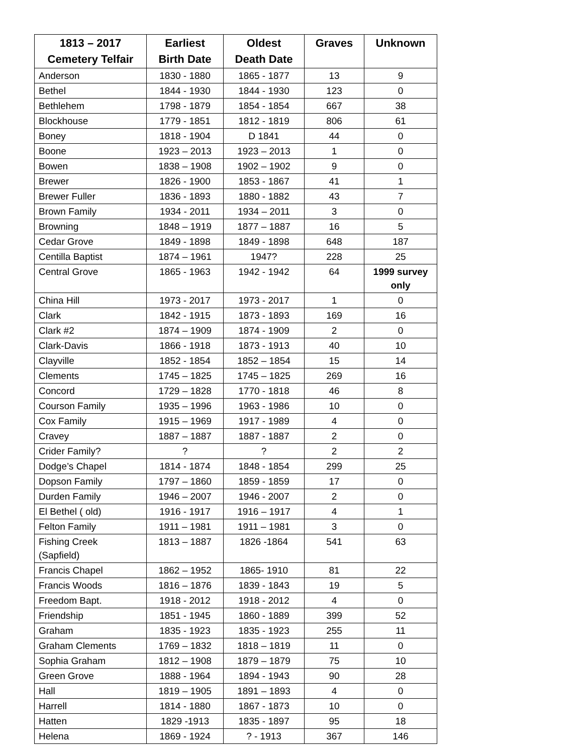| 1813 – 2017 Cemetery Telfair | Earliest Birth Date | Oldest Death Date | Graves | Unknown |
| --- | --- | --- | --- | --- |
| Anderson | 1830 - 1880 | 1865 - 1877 | 13 | 9 |
| Bethel | 1844 - 1930 | 1844 - 1930 | 123 | 0 |
| Bethlehem | 1798 - 1879 | 1854 - 1854 | 667 | 38 |
| Blockhouse | 1779 - 1851 | 1812 - 1819 | 806 | 61 |
| Boney | 1818 - 1904 | D 1841 | 44 | 0 |
| Boone | 1923 – 2013 | 1923 – 2013 | 1 | 0 |
| Bowen | 1838 – 1908 | 1902 – 1902 | 9 | 0 |
| Brewer | 1826 - 1900 | 1853 - 1867 | 41 | 1 |
| Brewer Fuller | 1836 - 1893 | 1880 - 1882 | 43 | 7 |
| Brown Family | 1934 - 2011 | 1934 – 2011 | 3 | 0 |
| Browning | 1848 – 1919 | 1877 – 1887 | 16 | 5 |
| Cedar Grove | 1849 - 1898 | 1849 - 1898 | 648 | 187 |
| Centilla Baptist | 1874 – 1961 | 1947? | 228 | 25 |
| Central Grove | 1865 - 1963 | 1942 - 1942 | 64 | 1999 survey only |
| China Hill | 1973 - 2017 | 1973 - 2017 | 1 | 0 |
| Clark | 1842 - 1915 | 1873 - 1893 | 169 | 16 |
| Clark #2 | 1874 – 1909 | 1874 - 1909 | 2 | 0 |
| Clark-Davis | 1866 - 1918 | 1873 - 1913 | 40 | 10 |
| Clayville | 1852 - 1854 | 1852 – 1854 | 15 | 14 |
| Clements | 1745 – 1825 | 1745 – 1825 | 269 | 16 |
| Concord | 1729 – 1828 | 1770 - 1818 | 46 | 8 |
| Courson Family | 1935 – 1996 | 1963 - 1986 | 10 | 0 |
| Cox Family | 1915 – 1969 | 1917 - 1989 | 4 | 0 |
| Cravey | 1887 – 1887 | 1887 - 1887 | 2 | 0 |
| Crider Family? | ? | ? | 2 | 2 |
| Dodge’s Chapel | 1814 - 1874 | 1848 - 1854 | 299 | 25 |
| Dopson Family | 1797 – 1860 | 1859 - 1859 | 17 | 0 |
| Durden Family | 1946 – 2007 | 1946 - 2007 | 2 | 0 |
| El Bethel ( old) | 1916 - 1917 | 1916 – 1917 | 4 | 1 |
| Felton Family | 1911 – 1981 | 1911 – 1981 | 3 | 0 |
| Fishing Creek (Sapfield) | 1813 – 1887 | 1826 -1864 | 541 | 63 |
| Francis Chapel | 1862 – 1952 | 1865- 1910 | 81 | 22 |
| Francis Woods | 1816 – 1876 | 1839 - 1843 | 19 | 5 |
| Freedom Bapt. | 1918 - 2012 | 1918 - 2012 | 4 | 0 |
| Friendship | 1851 - 1945 | 1860 - 1889 | 399 | 52 |
| Graham | 1835 - 1923 | 1835 - 1923 | 255 | 11 |
| Graham Clements | 1769 – 1832 | 1818 – 1819 | 11 | 0 |
| Sophia Graham | 1812 – 1908 | 1879 – 1879 | 75 | 10 |
| Green Grove | 1888 - 1964 | 1894 - 1943 | 90 | 28 |
| Hall | 1819 – 1905 | 1891 – 1893 | 4 | 0 |
| Harrell | 1814 - 1880 | 1867 - 1873 | 10 | 0 |
| Hatten | 1829 -1913 | 1835 - 1897 | 95 | 18 |
| Helena | 1869 - 1924 | ? - 1913 | 367 | 146 |